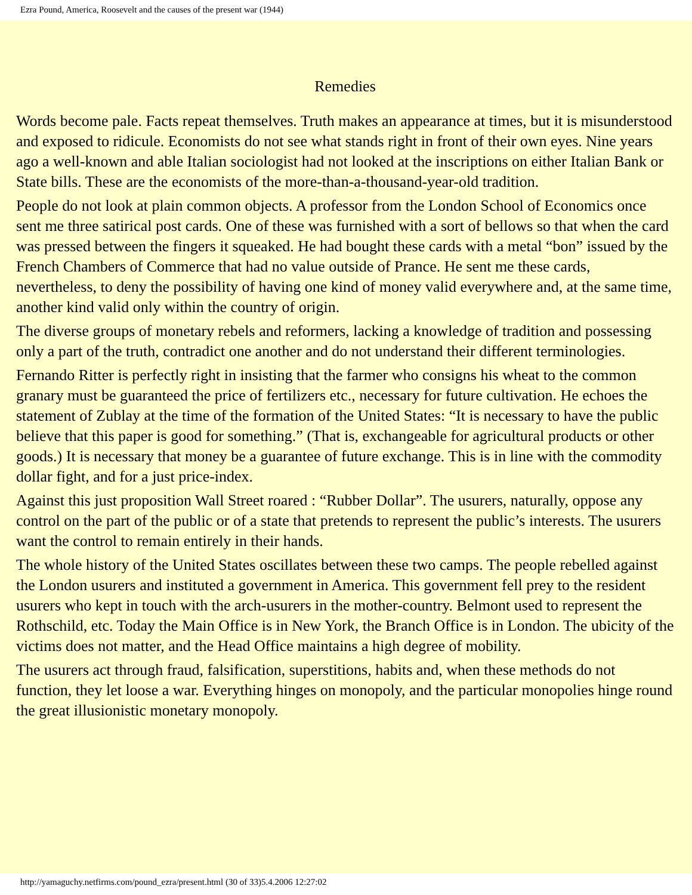Ezra Pound, America, Roosevelt and the causes of the present war (1944)
Remedies
Words become pale. Facts repeat themselves. Truth makes an appearance at times, but it is misunderstood and exposed to ridicule. Economists do not see what stands right in front of their own eyes. Nine years ago a well-known and able Italian sociologist had not looked at the inscriptions on either Italian Bank or State bills. These are the economists of the more-than-a-thousand-year-old tradition.
People do not look at plain common objects. A professor from the London School of Economics once sent me three satirical post cards. One of these was furnished with a sort of bellows so that when the card was pressed between the fingers it squeaked. He had bought these cards with a metal “bon” issued by the French Chambers of Commerce that had no value outside of Prance. He sent me these cards, nevertheless, to deny the possibility of having one kind of money valid everywhere and, at the same time, another kind valid only within the country of origin.
The diverse groups of monetary rebels and reformers, lacking a knowledge of tradition and possessing only a part of the truth, contradict one another and do not understand their different terminologies.
Fernando Ritter is perfectly right in insisting that the farmer who consigns his wheat to the common granary must be guaranteed the price of fertilizers etc., necessary for future cultivation. He echoes the statement of Zublay at the time of the formation of the United States: “It is necessary to have the public believe that this paper is good for something.” (That is, exchangeable for agricultural products or other goods.) It is necessary that money be a guarantee of future exchange. This is in line with the commodity dollar fight, and for a just price-index.
Against this just proposition Wall Street roared : “Rubber Dollar”. The usurers, naturally, oppose any control on the part of the public or of a state that pretends to represent the public’s interests. The usurers want the control to remain entirely in their hands.
The whole history of the United States oscillates between these two camps. The people rebelled against the London usurers and instituted a government in America. This government fell prey to the resident usurers who kept in touch with the arch-usurers in the mother-country. Belmont used to represent the Rothschild, etc. Today the Main Office is in New York, the Branch Office is in London. The ubicity of the victims does not matter, and the Head Office maintains a high degree of mobility.
The usurers act through fraud, falsification, superstitions, habits and, when these methods do not function, they let loose a war. Everything hinges on monopoly, and the particular monopolies hinge round the great illusionistic monetary monopoly.
http://yamaguchy.netfirms.com/pound_ezra/present.html (30 of 33)5.4.2006 12:27:02